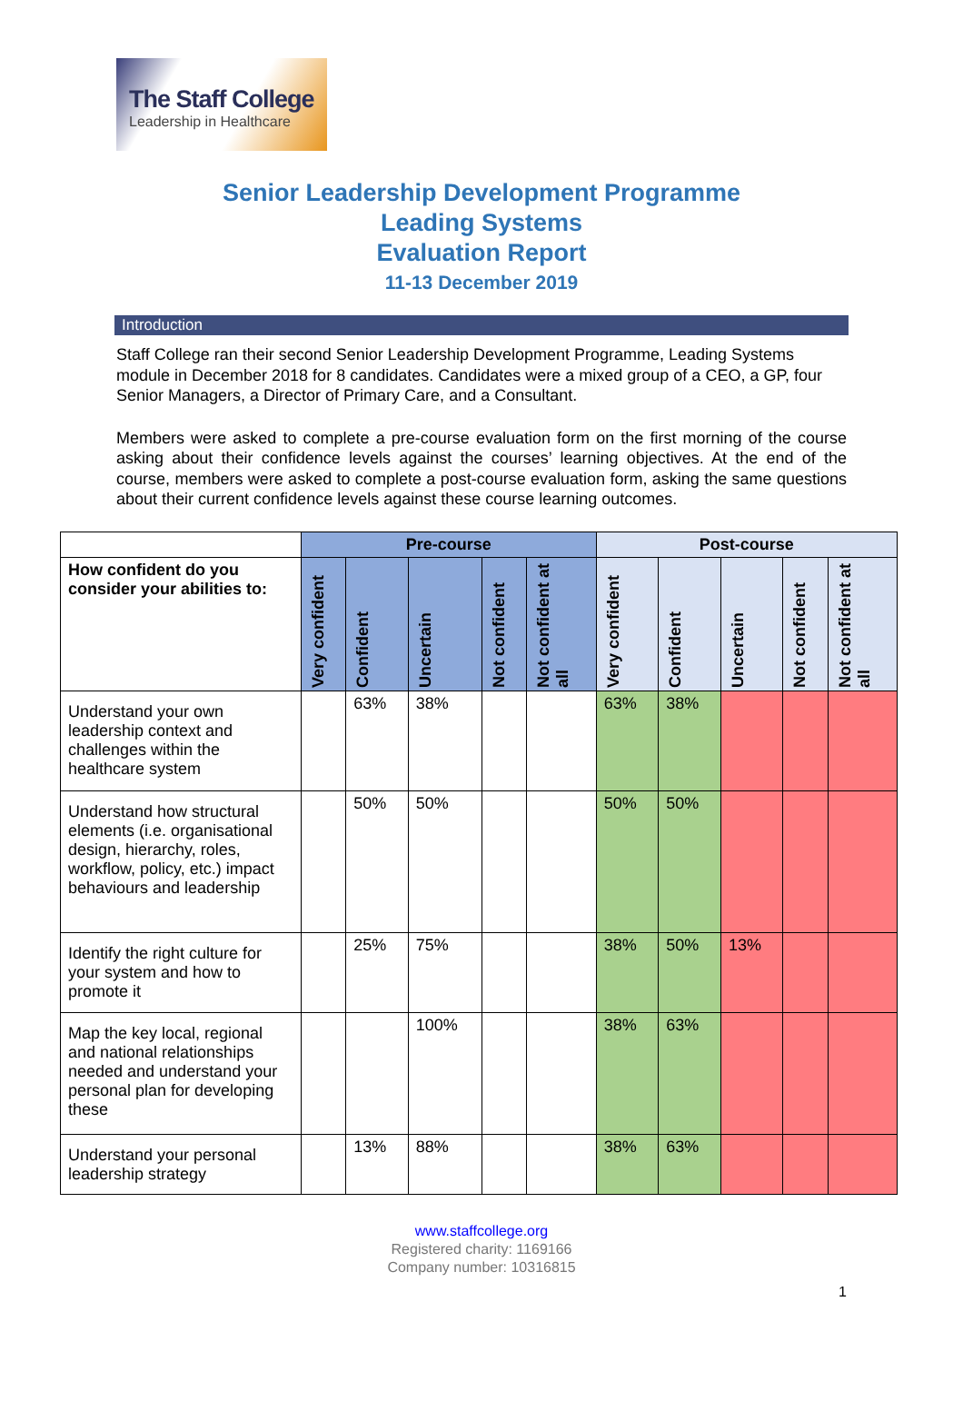The Staff College
Leadership in Healthcare
Senior Leadership Development Programme
Leading Systems
Evaluation Report
11-13 December 2019
Introduction
Staff College ran their second Senior Leadership Development Programme, Leading Systems module in December 2018 for 8 candidates. Candidates were a mixed group of a CEO, a GP, four Senior Managers, a Director of Primary Care, and a Consultant.
Members were asked to complete a pre-course evaluation form on the first morning of the course asking about their confidence levels against the courses’ learning objectives. At the end of the course, members were asked to complete a post-course evaluation form, asking the same questions about their current confidence levels against these course learning outcomes.
| | Pre-course | | | | | Post-course | | | | |
| --- | --- | --- | --- | --- | --- | --- | --- | --- | --- | --- |
| How confident do you consider your abilities to: | Very confident | Confident | Uncertain | Not confident | Not confident at all | Very confident | Confident | Uncertain | Not confident | Not confident at all |
| Understand your own leadership context and challenges within the healthcare system | | 63% | 38% | | | 63% | 38% | | | |
| Understand how structural elements (i.e. organisational design, hierarchy, roles, workflow, policy, etc.) impact behaviours and leadership | | 50% | 50% | | | 50% | 50% | | | |
| Identify the right culture for your system and how to promote it | | 25% | 75% | | | 38% | 50% | 13% | | |
| Map the key local, regional and national relationships needed and understand your personal plan for developing these | | | 100% | | | 38% | 63% | | | |
| Understand your personal leadership strategy | | 13% | 88% | | | 38% | 63% | | | |
www.staffcollege.org
Registered charity: 1169166
Company number: 10316815
1